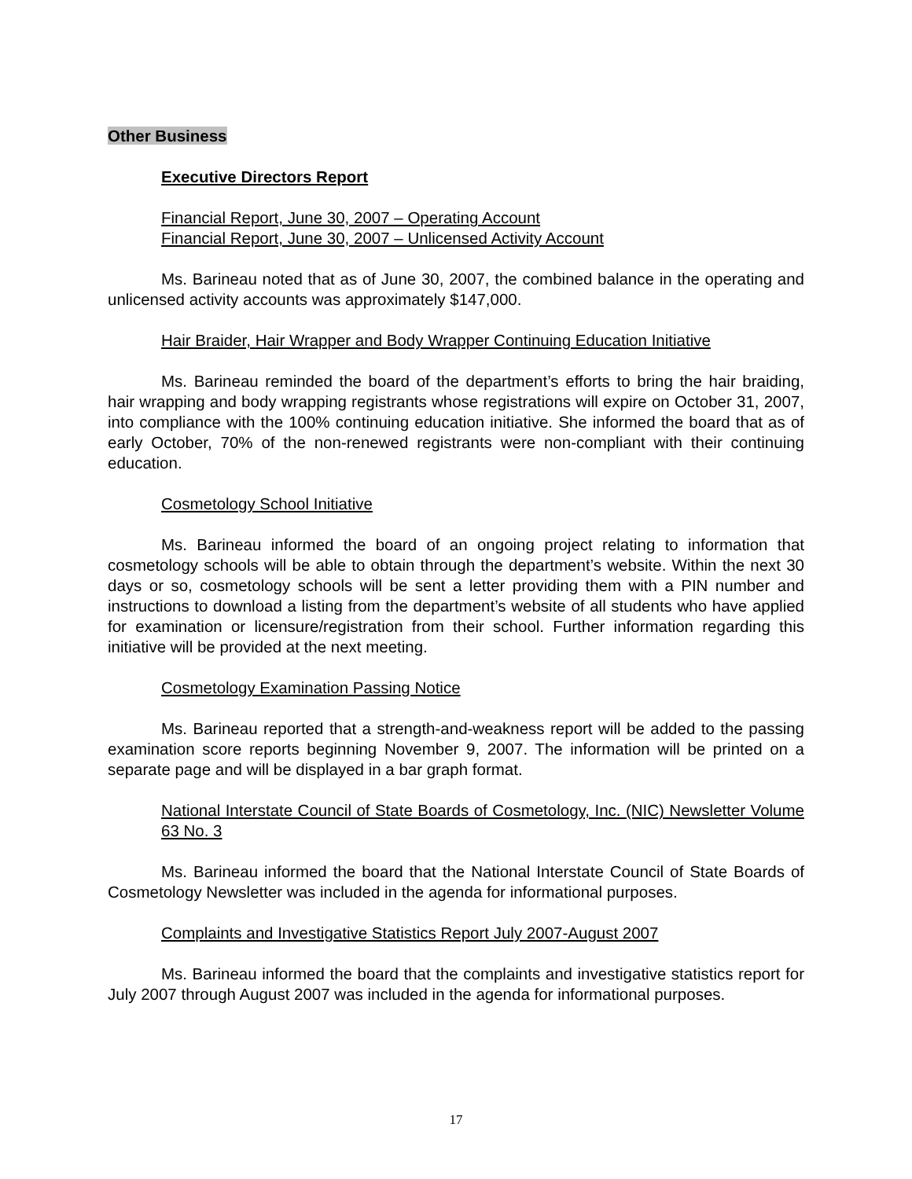Other Business
Executive Directors Report
Financial Report, June 30, 2007 – Operating Account
Financial Report, June 30, 2007 – Unlicensed Activity Account
Ms. Barineau noted that as of June 30, 2007, the combined balance in the operating and unlicensed activity accounts was approximately $147,000.
Hair Braider, Hair Wrapper and Body Wrapper Continuing Education Initiative
Ms. Barineau reminded the board of the department’s efforts to bring the hair braiding, hair wrapping and body wrapping registrants whose registrations will expire on October 31, 2007, into compliance with the 100% continuing education initiative. She informed the board that as of early October, 70% of the non-renewed registrants were non-compliant with their continuing education.
Cosmetology School Initiative
Ms. Barineau informed the board of an ongoing project relating to information that cosmetology schools will be able to obtain through the department’s website. Within the next 30 days or so, cosmetology schools will be sent a letter providing them with a PIN number and instructions to download a listing from the department’s website of all students who have applied for examination or licensure/registration from their school. Further information regarding this initiative will be provided at the next meeting.
Cosmetology Examination Passing Notice
Ms. Barineau reported that a strength-and-weakness report will be added to the passing examination score reports beginning November 9, 2007. The information will be printed on a separate page and will be displayed in a bar graph format.
National Interstate Council of State Boards of Cosmetology, Inc. (NIC) Newsletter Volume 63 No. 3
Ms. Barineau informed the board that the National Interstate Council of State Boards of Cosmetology Newsletter was included in the agenda for informational purposes.
Complaints and Investigative Statistics Report July 2007-August 2007
Ms. Barineau informed the board that the complaints and investigative statistics report for July 2007 through August 2007 was included in the agenda for informational purposes.
17